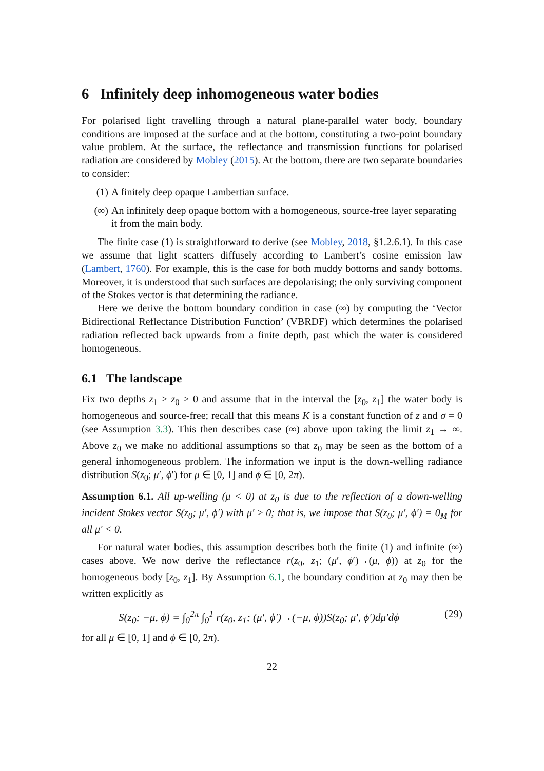6 Infinitely deep inhomogeneous water bodies
For polarised light travelling through a natural plane-parallel water body, boundary conditions are imposed at the surface and at the bottom, constituting a two-point boundary value problem. At the surface, the reflectance and transmission functions for polarised radiation are considered by Mobley (2015). At the bottom, there are two separate boundaries to consider:
(1) A finitely deep opaque Lambertian surface.
(∞) An infinitely deep opaque bottom with a homogeneous, source-free layer separating it from the main body.
The finite case (1) is straightforward to derive (see Mobley, 2018, §1.2.6.1). In this case we assume that light scatters diffusely according to Lambert’s cosine emission law (Lambert, 1760). For example, this is the case for both muddy bottoms and sandy bottoms. Moreover, it is understood that such surfaces are depolarising; the only surviving component of the Stokes vector is that determining the radiance.
Here we derive the bottom boundary condition in case (∞) by computing the ‘Vector Bidirectional Reflectance Distribution Function’ (VBRDF) which determines the polarised radiation reflected back upwards from a finite depth, past which the water is considered homogeneous.
6.1 The landscape
Fix two depths z<sub>1</sub> > z<sub>0</sub> > 0 and assume that in the interval the [z<sub>0</sub>, z<sub>1</sub>] the water body is homogeneous and source-free; recall that this means K is a constant function of z and σ = 0 (see Assumption 3.3). This then describes case (∞) above upon taking the limit z<sub>1</sub> → ∞. Above z<sub>0</sub> we make no additional assumptions so that z<sub>0</sub> may be seen as the bottom of a general inhomogeneous problem. The information we input is the down-welling radiance distribution S(z<sub>0</sub>; μ′, ϕ′) for μ ∈ [0, 1] and ϕ ∈ [0, 2π).
Assumption 6.1. All up-welling (μ < 0) at z<sub>0</sub> is due to the reflection of a down-welling incident Stokes vector S(z<sub>0</sub>; μ′, ϕ′) with μ′ ≥ 0; that is, we impose that S(z<sub>0</sub>; μ′, ϕ′) = 0<sub>M</sub> for all μ′ < 0.
For natural water bodies, this assumption describes both the finite (1) and infinite (∞) cases above. We now derive the reflectance r(z<sub>0</sub>, z<sub>1</sub>; (μ′, ϕ′)→(μ, ϕ)) at z<sub>0</sub> for the homogeneous body [z<sub>0</sub>, z<sub>1</sub>]. By Assumption 6.1, the boundary condition at z<sub>0</sub> may then be written explicitly as
S(z<sub>0</sub>; −μ, ϕ) = ∫<sub>0</sub><sup>2π</sup> ∫<sub>0</sub><sup>1</sup> r(z<sub>0</sub>, z<sub>1</sub>; (μ′, ϕ′)→(−μ, ϕ))S(z<sub>0</sub>; μ′, ϕ′)dμ′dϕ (29)
for all μ ∈ [0, 1] and ϕ ∈ [0, 2π).
22